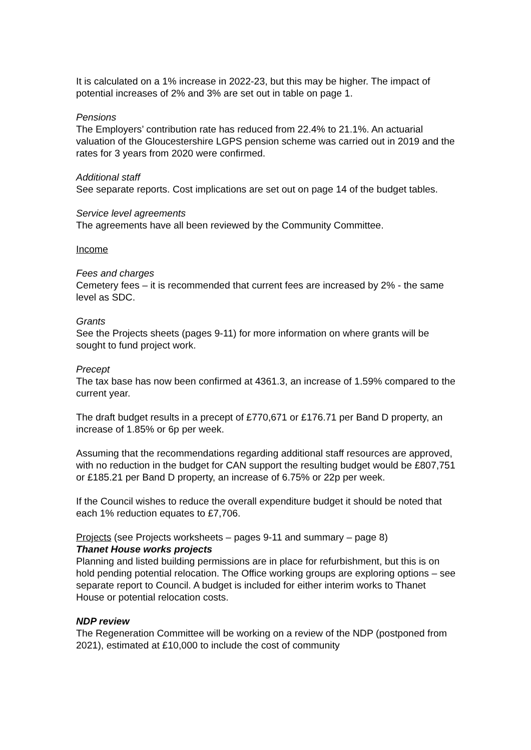It is calculated on a 1% increase in 2022-23, but this may be higher. The impact of potential increases of 2% and 3% are set out in table on page 1.
Pensions
The Employers’ contribution rate has reduced from 22.4% to 21.1%. An actuarial valuation of the Gloucestershire LGPS pension scheme was carried out in 2019 and the rates for 3 years from 2020 were confirmed.
Additional staff
See separate reports. Cost implications are set out on page 14 of the budget tables.
Service level agreements
The agreements have all been reviewed by the Community Committee.
Income
Fees and charges
Cemetery fees – it is recommended that current fees are increased by 2% - the same level as SDC.
Grants
See the Projects sheets (pages 9-11) for more information on where grants will be sought to fund project work.
Precept
The tax base has now been confirmed at 4361.3, an increase of 1.59% compared to the current year.
The draft budget results in a precept of £770,671 or £176.71 per Band D property, an increase of 1.85% or 6p per week.
Assuming that the recommendations regarding additional staff resources are approved, with no reduction in the budget for CAN support the resulting budget would be £807,751 or £185.21 per Band D property, an increase of 6.75% or 22p per week.
If the Council wishes to reduce the overall expenditure budget it should be noted that each 1% reduction equates to £7,706.
Projects (see Projects worksheets – pages 9-11 and summary – page 8)
Thanet House works projects
Planning and listed building permissions are in place for refurbishment, but this is on hold pending potential relocation. The Office working groups are exploring options – see separate report to Council. A budget is included for either interim works to Thanet House or potential relocation costs.
NDP review
The Regeneration Committee will be working on a review of the NDP (postponed from 2021), estimated at £10,000 to include the cost of community